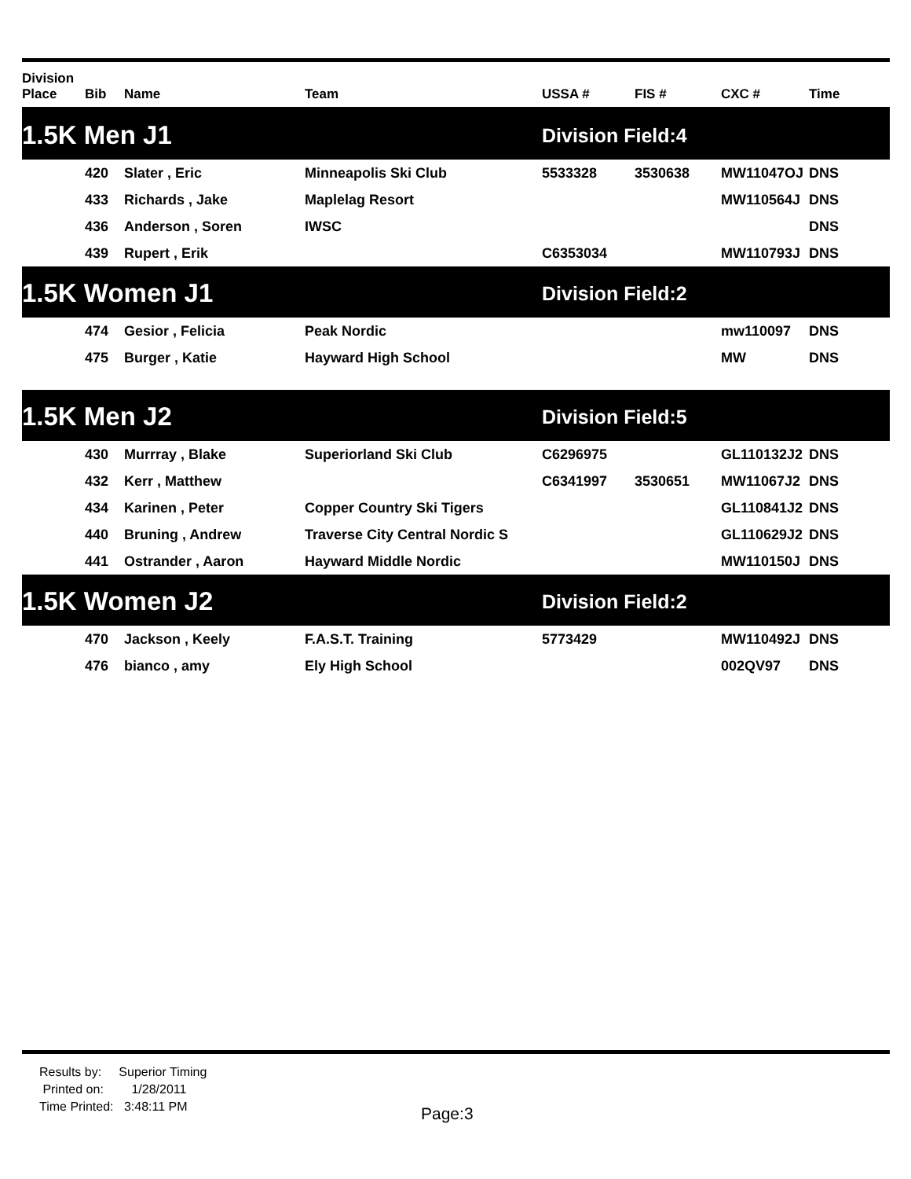| Division Place | Bib | Name | Team | USSA # | FIS # | CXC # | Time |
| --- | --- | --- | --- | --- | --- | --- | --- |
| 1.5K Men J1 | | | | Division Field:4 | | | |
| | 420 | Slater , Eric | Minneapolis Ski Club | 5533328 | 3530638 | MW11047OJ | DNS |
| | 433 | Richards , Jake | Maplelag Resort | | | MW110564J | DNS |
| | 436 | Anderson , Soren | IWSC | | | | DNS |
| | 439 | Rupert , Erik | | C6353034 | | MW110793J | DNS |
| 1.5K Women J1 | | | | Division Field:2 | | | |
| | 474 | Gesior , Felicia | Peak Nordic | | | mw110097 | DNS |
| | 475 | Burger , Katie | Hayward High School | | | MW | DNS |
| 1.5K Men J2 | | | | Division Field:5 | | | |
| | 430 | Murrray , Blake | Superiorland Ski Club | C6296975 | | GL110132J2 | DNS |
| | 432 | Kerr , Matthew | | C6341997 | 3530651 | MW11067J2 | DNS |
| | 434 | Karinen , Peter | Copper Country Ski Tigers | | | GL110841J2 | DNS |
| | 440 | Bruning , Andrew | Traverse City Central Nordic S | | | GL110629J2 | DNS |
| | 441 | Ostrander , Aaron | Hayward Middle Nordic | | | MW110150J | DNS |
| 1.5K Women J2 | | | | Division Field:2 | | | |
| | 470 | Jackson , Keely | F.A.S.T. Training | 5773429 | | MW110492J | DNS |
| | 476 | bianco , amy | Ely High School | | | 002QV97 | DNS |
Results by: Superior Timing
Printed on: 1/28/2011
Time Printed: 3:48:11 PM
Page:3